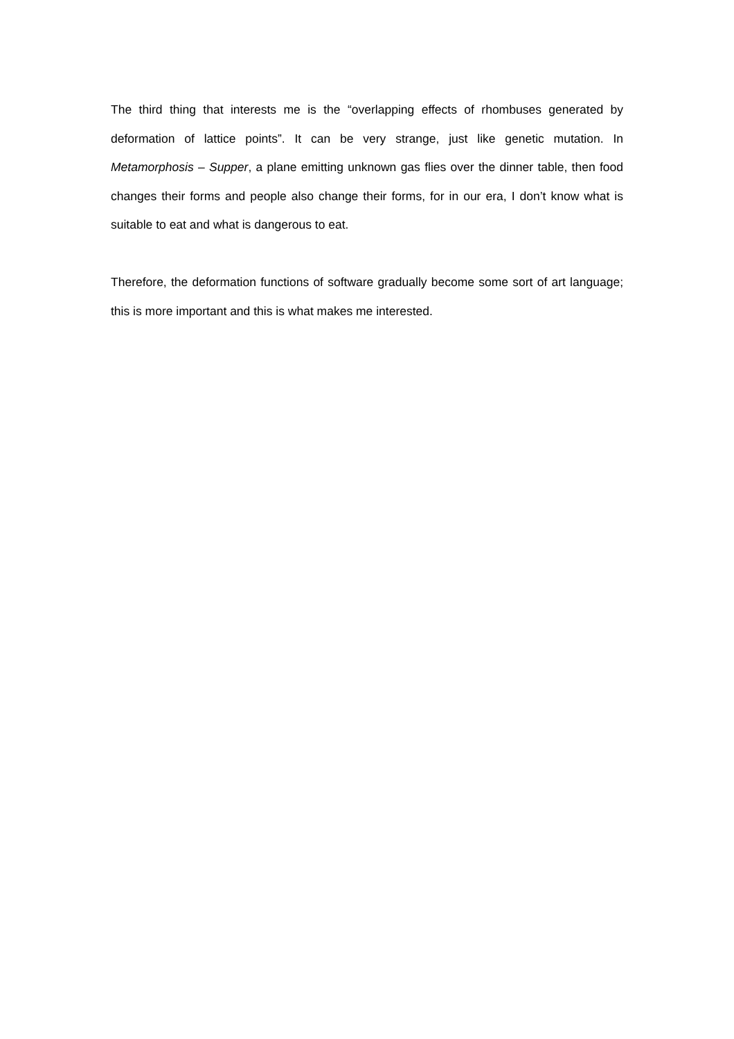The third thing that interests me is the “overlapping effects of rhombuses generated by deformation of lattice points”. It can be very strange, just like genetic mutation. In Metamorphosis – Supper, a plane emitting unknown gas flies over the dinner table, then food changes their forms and people also change their forms, for in our era, I don’t know what is suitable to eat and what is dangerous to eat.
Therefore, the deformation functions of software gradually become some sort of art language; this is more important and this is what makes me interested.